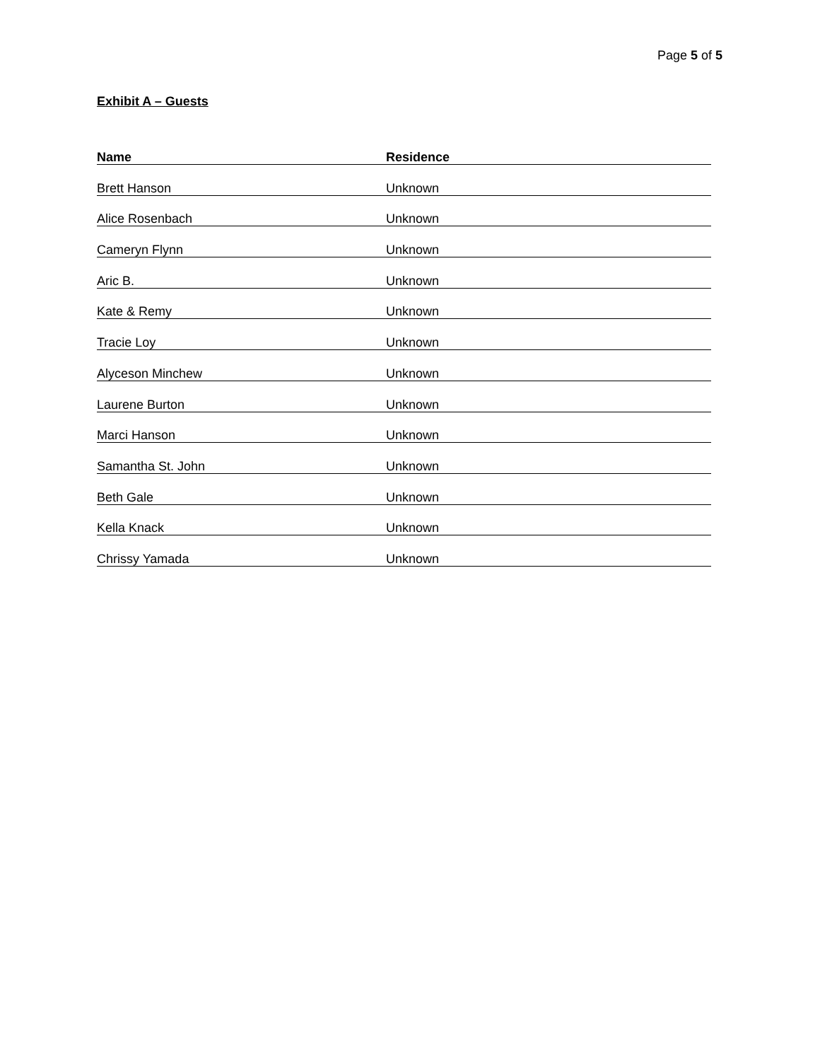Page 5 of 5
Exhibit A – Guests
| Name | Residence |
| --- | --- |
| Brett Hanson | Unknown |
| Alice Rosenbach | Unknown |
| Cameryn Flynn | Unknown |
| Aric B. | Unknown |
| Kate & Remy | Unknown |
| Tracie Loy | Unknown |
| Alyceson Minchew | Unknown |
| Laurene Burton | Unknown |
| Marci Hanson | Unknown |
| Samantha St. John | Unknown |
| Beth Gale | Unknown |
| Kella Knack | Unknown |
| Chrissy Yamada | Unknown |